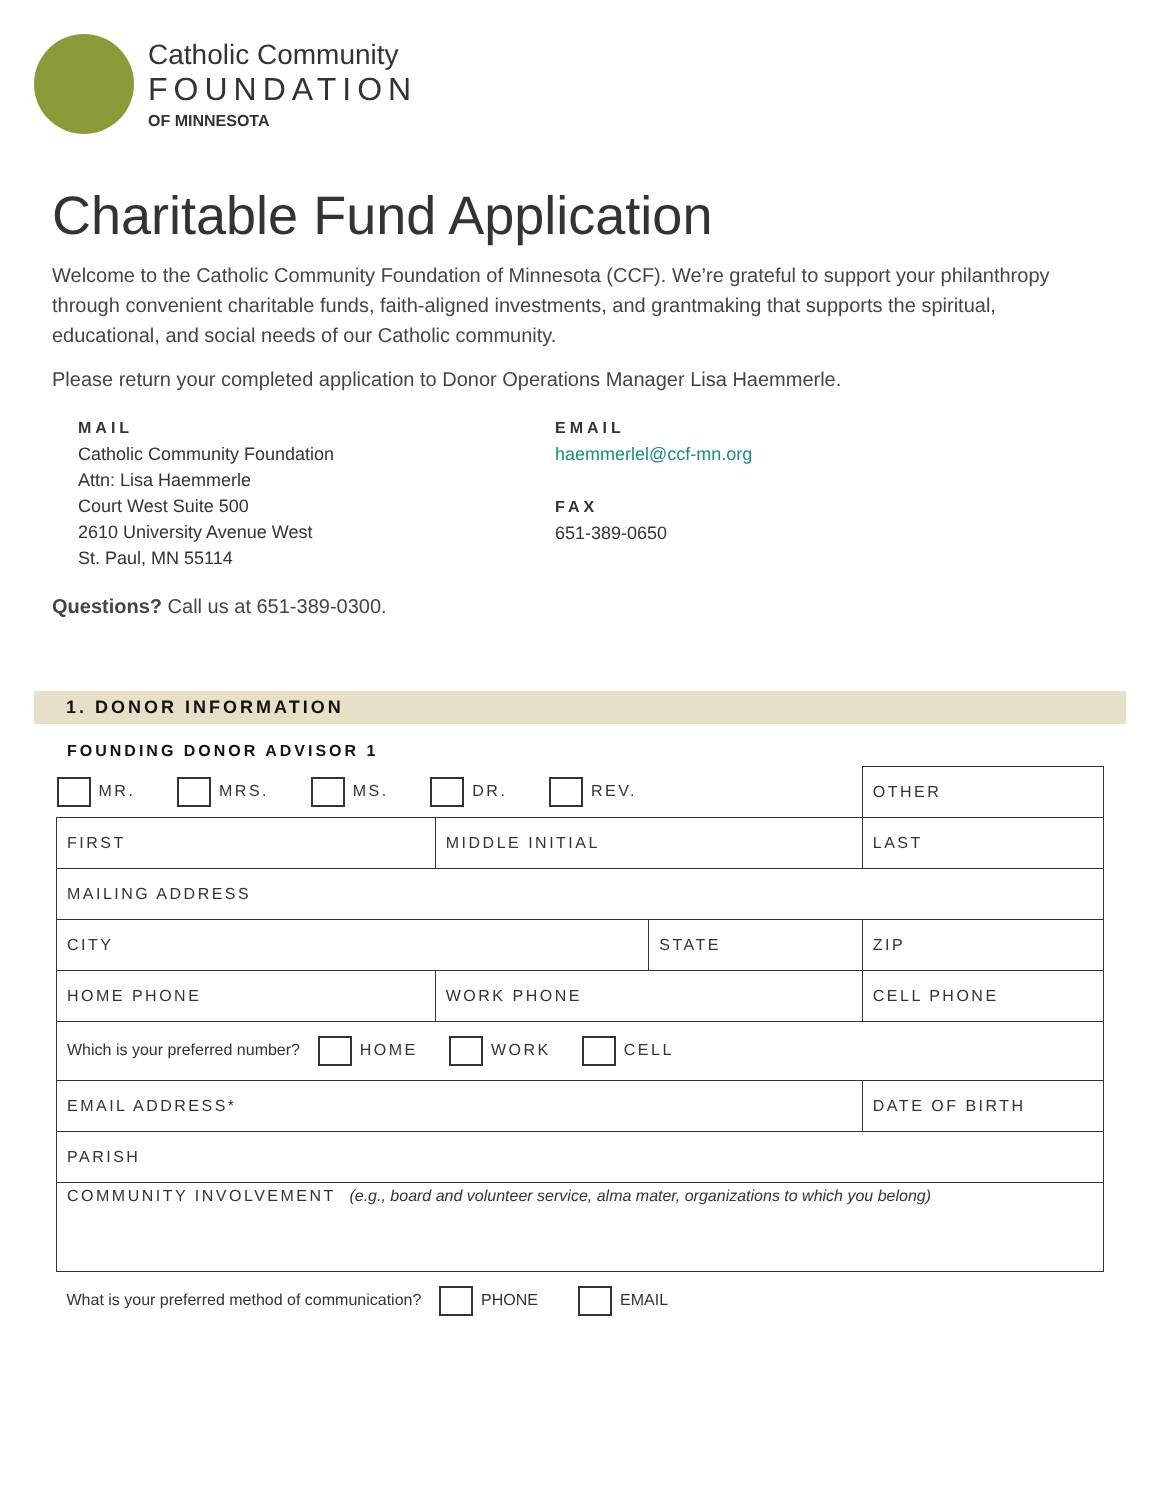Catholic Community
FOUNDATION
OF MINNESOTA
Charitable Fund Application
Welcome to the Catholic Community Foundation of Minnesota (CCF). We’re grateful to support your philanthropy through convenient charitable funds, faith-aligned investments, and grantmaking that supports the spiritual, educational, and social needs of our Catholic community.
Please return your completed application to Donor Operations Manager Lisa Haemmerle.
MAIL
Catholic Community Foundation
Attn: Lisa Haemmerle
Court West Suite 500
2610 University Avenue West
St. Paul, MN 55114
EMAIL
haemmerlel@ccf-mn.org
FAX
651-389-0650
Questions? Call us at 651-389-0300.
1. DONOR INFORMATION
FOUNDING DONOR ADVISOR 1
| MR. MRS. MS. DR. REV. | | | | OTHER | |
| FIRST | | MIDDLE INITIAL | | LAST | |
| MAILING ADDRESS | | | | | |
| CITY | | | STATE | | ZIP |
| HOME PHONE | WORK PHONE | | | | CELL PHONE |
| Which is your preferred number? HOME WORK CELL | | | | | |
| EMAIL ADDRESS* | | | | | DATE OF BIRTH |
| PARISH | | | | | |
| COMMUNITY INVOLVEMENT (e.g., board and volunteer service, alma mater, organizations to which you belong) | | | | | |
| What is your preferred method of communication? PHONE EMAIL | | | | | |